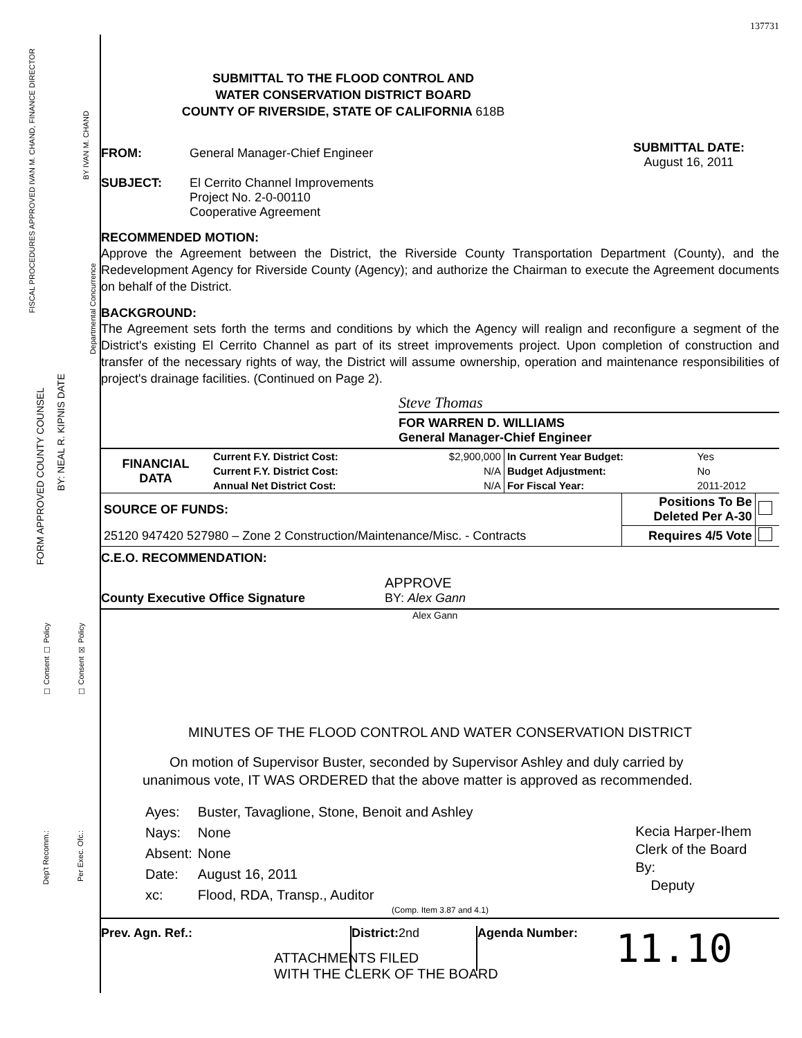FISCAL PROCEDURES APPROVED IVAN M. CHAND, FINANCE DIRECTOR
BY IVAN M. CHAND
Departmental Concurrence
FORM APPROVED COUNTY COUNSEL
BY: NEAL R. KIPNIS DATE
☐ Consent ☐ Policy
☐ Consent ☒ Policy
Dep't Recomm.:
Per Exec. Ofc.:
137731
SUBMITTAL TO THE FLOOD CONTROL AND
WATER CONSERVATION DISTRICT BOARD
COUNTY OF RIVERSIDE, STATE OF CALIFORNIA 618B
FROM: General Manager-Chief Engineer
SUBJECT: El Cerrito Channel Improvements
Project No. 2-0-00110
Cooperative Agreement
SUBMITTAL DATE:
August 16, 2011
RECOMMENDED MOTION:
Approve the Agreement between the District, the Riverside County Transportation Department (County), and the Redevelopment Agency for Riverside County (Agency); and authorize the Chairman to execute the Agreement documents on behalf of the District.
BACKGROUND:
The Agreement sets forth the terms and conditions by which the Agency will realign and reconfigure a segment of the District's existing El Cerrito Channel as part of its street improvements project. Upon completion of construction and transfer of the necessary rights of way, the District will assume ownership, operation and maintenance responsibilities of project's drainage facilities. (Continued on Page 2).
Steve Thomas
FOR WARREN D. WILLIAMS
General Manager-Chief Engineer
| FINANCIAL DATA | Current F.Y. District Cost: | $2,900,000 | In Current Year Budget: | Yes |
| | Current F.Y. District Cost: | N/A | Budget Adjustment: | No |
| | Annual Net District Cost: | N/A | For Fiscal Year: | 2011-2012 |
| SOURCE OF FUNDS: | Positions To Be Deleted Per A-30 | |
| 25120 947420 527980 – Zone 2 Construction/Maintenance/Misc. - Contracts | Requires 4/5 Vote | |
C.E.O. RECOMMENDATION:
APPROVE
County Executive Office Signature BY: Alex Gann
Alex Gann
MINUTES OF THE FLOOD CONTROL AND WATER CONSERVATION DISTRICT
On motion of Supervisor Buster, seconded by Supervisor Ashley and duly carried by unanimous vote, IT WAS ORDERED that the above matter is approved as recommended.
| Ayes: | Buster, Tavaglione, Stone, Benoit and Ashley |
| Nays: | None |
| Absent: | None |
| Date: | August 16, 2011 |
| xc: | Flood, RDA, Transp., Auditor |
Kecia Harper-Ihem
Clerk of the Board
By:
Deputy
(Comp. Item 3.87 and 4.1)
Prev. Agn. Ref.: District:2nd Agenda Number: 11.10
ATTACHMENTS FILED
WITH THE CLERK OF THE BOARD